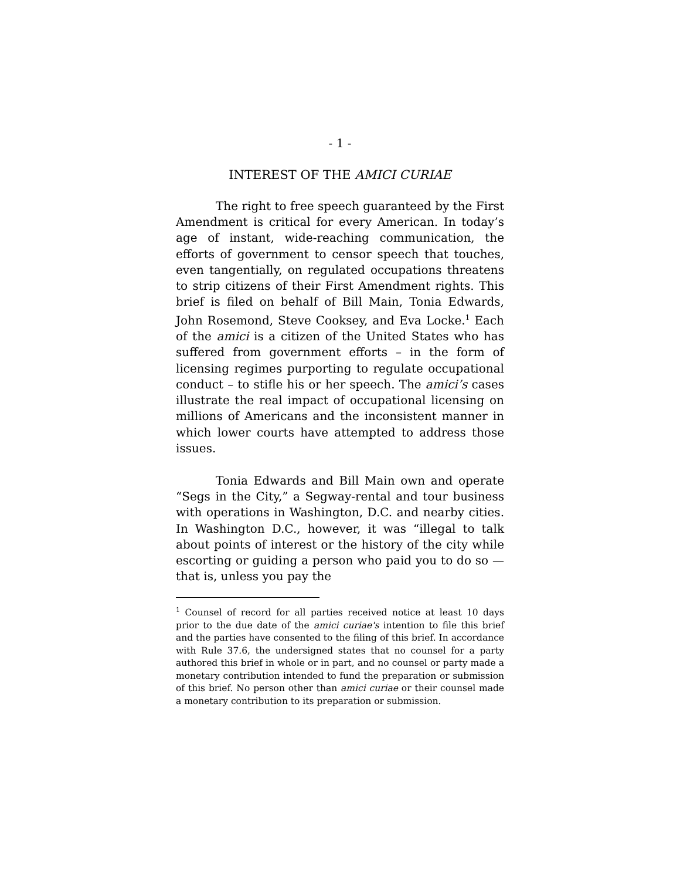- 1 -
INTEREST OF THE AMICI CURIAE
The right to free speech guaranteed by the First Amendment is critical for every American. In today’s age of instant, wide-reaching communication, the efforts of government to censor speech that touches, even tangentially, on regulated occupations threatens to strip citizens of their First Amendment rights. This brief is filed on behalf of Bill Main, Tonia Edwards, John Rosemond, Steve Cooksey, and Eva Locke.<sup>1</sup> Each of the amici is a citizen of the United States who has suffered from government efforts – in the form of licensing regimes purporting to regulate occupational conduct – to stifle his or her speech. The amici’s cases illustrate the real impact of occupational licensing on millions of Americans and the inconsistent manner in which lower courts have attempted to address those issues.
Tonia Edwards and Bill Main own and operate “Segs in the City,” a Segway-rental and tour business with operations in Washington, D.C. and nearby cities. In Washington D.C., however, it was “illegal to talk about points of interest or the history of the city while escorting or guiding a person who paid you to do so — that is, unless you pay the
<sup>1</sup> Counsel of record for all parties received notice at least 10 days prior to the due date of the amici curiae's intention to file this brief and the parties have consented to the filing of this brief. In accordance with Rule 37.6, the undersigned states that no counsel for a party authored this brief in whole or in part, and no counsel or party made a monetary contribution intended to fund the preparation or submission of this brief. No person other than amici curiae or their counsel made a monetary contribution to its preparation or submission.